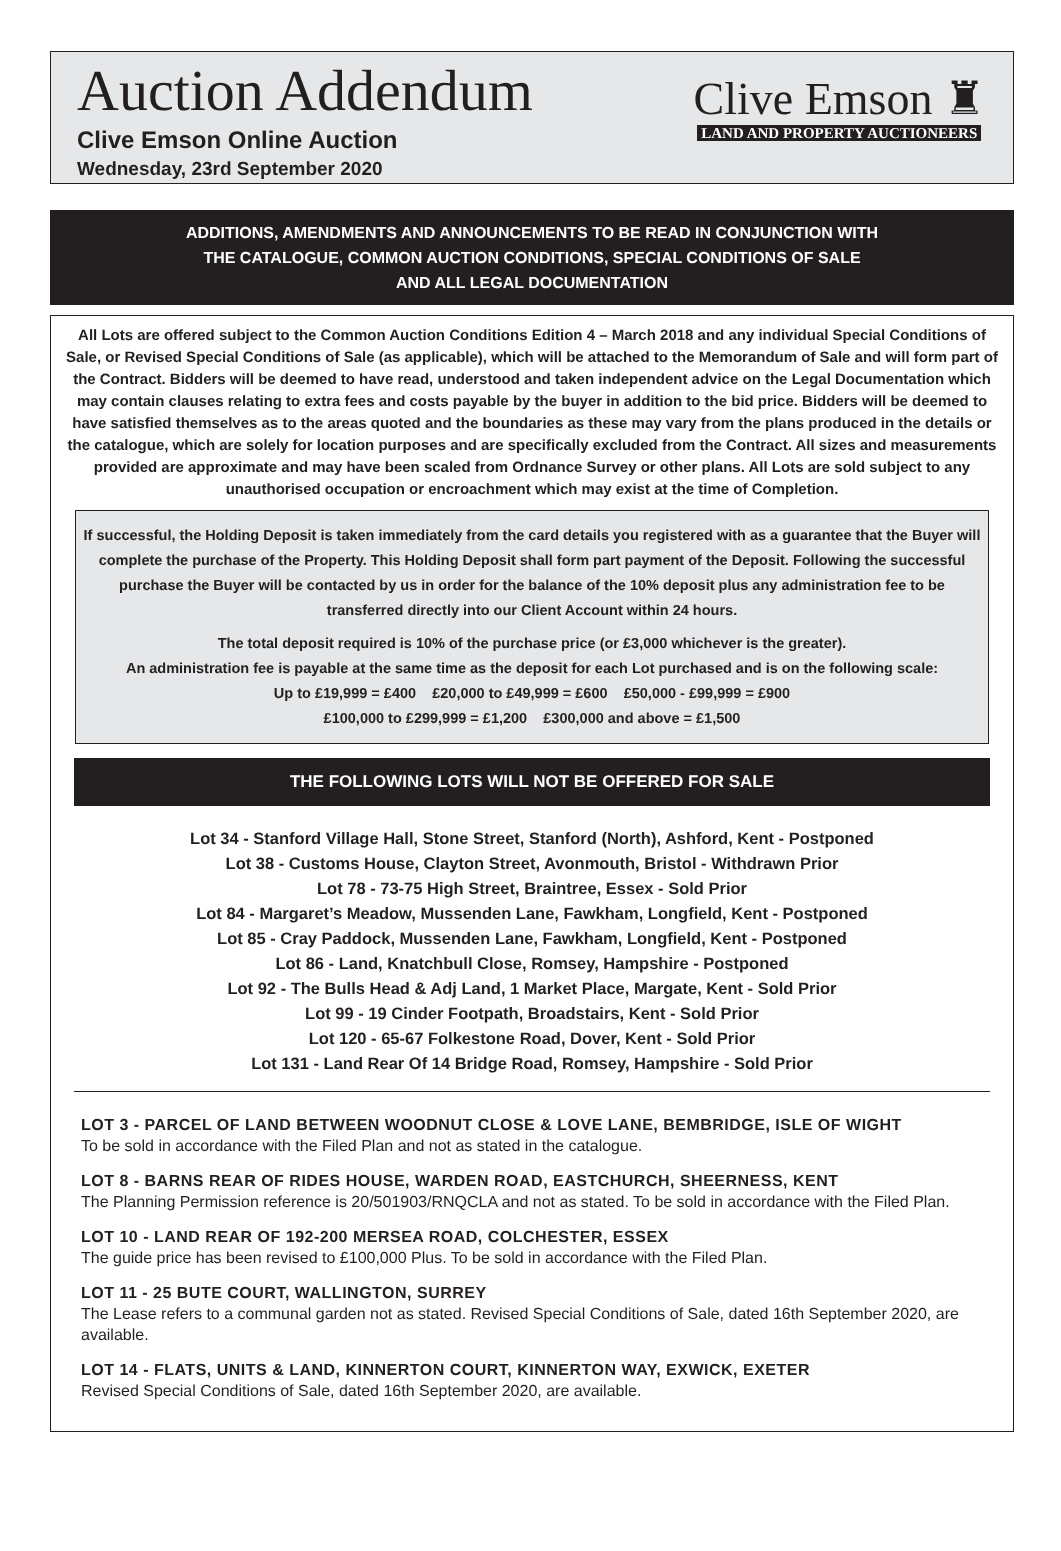Auction Addendum
Clive Emson Online Auction
Wednesday, 23rd September 2020
Clive Emson ♜
LAND AND PROPERTY AUCTIONEERS
ADDITIONS, AMENDMENTS AND ANNOUNCEMENTS TO BE READ IN CONJUNCTION WITH
THE CATALOGUE, COMMON AUCTION CONDITIONS, SPECIAL CONDITIONS OF SALE
AND ALL LEGAL DOCUMENTATION
All Lots are offered subject to the Common Auction Conditions Edition 4 – March 2018 and any individual Special Conditions of Sale, or Revised Special Conditions of Sale (as applicable), which will be attached to the Memorandum of Sale and will form part of the Contract. Bidders will be deemed to have read, understood and taken independent advice on the Legal Documentation which may contain clauses relating to extra fees and costs payable by the buyer in addition to the bid price. Bidders will be deemed to have satisfied themselves as to the areas quoted and the boundaries as these may vary from the plans produced in the details or the catalogue, which are solely for location purposes and are specifically excluded from the Contract. All sizes and measurements provided are approximate and may have been scaled from Ordnance Survey or other plans. All Lots are sold subject to any unauthorised occupation or encroachment which may exist at the time of Completion.
If successful, the Holding Deposit is taken immediately from the card details you registered with as a guarantee that the Buyer will complete the purchase of the Property. This Holding Deposit shall form part payment of the Deposit. Following the successful purchase the Buyer will be contacted by us in order for the balance of the 10% deposit plus any administration fee to be transferred directly into our Client Account within 24 hours.
The total deposit required is 10% of the purchase price (or £3,000 whichever is the greater).
An administration fee is payable at the same time as the deposit for each Lot purchased and is on the following scale:
Up to £19,999 = £400 £20,000 to £49,999 = £600 £50,000 - £99,999 = £900
£100,000 to £299,999 = £1,200 £300,000 and above = £1,500
THE FOLLOWING LOTS WILL NOT BE OFFERED FOR SALE
Lot 34 - Stanford Village Hall, Stone Street, Stanford (North), Ashford, Kent - Postponed
Lot 38 - Customs House, Clayton Street, Avonmouth, Bristol - Withdrawn Prior
Lot 78 - 73-75 High Street, Braintree, Essex - Sold Prior
Lot 84 - Margaret’s Meadow, Mussenden Lane, Fawkham, Longfield, Kent - Postponed
Lot 85 - Cray Paddock, Mussenden Lane, Fawkham, Longfield, Kent - Postponed
Lot 86 - Land, Knatchbull Close, Romsey, Hampshire - Postponed
Lot 92 - The Bulls Head & Adj Land, 1 Market Place, Margate, Kent - Sold Prior
Lot 99 - 19 Cinder Footpath, Broadstairs, Kent - Sold Prior
Lot 120 - 65-67 Folkestone Road, Dover, Kent - Sold Prior
Lot 131 - Land Rear Of 14 Bridge Road, Romsey, Hampshire - Sold Prior
LOT 3 - PARCEL OF LAND BETWEEN WOODNUT CLOSE & LOVE LANE, BEMBRIDGE, ISLE OF WIGHT
To be sold in accordance with the Filed Plan and not as stated in the catalogue.
LOT 8 - BARNS REAR OF RIDES HOUSE, WARDEN ROAD, EASTCHURCH, SHEERNESS, KENT
The Planning Permission reference is 20/501903/RNQCLA and not as stated. To be sold in accordance with the Filed Plan.
LOT 10 - LAND REAR OF 192-200 MERSEA ROAD, COLCHESTER, ESSEX
The guide price has been revised to £100,000 Plus. To be sold in accordance with the Filed Plan.
LOT 11 - 25 BUTE COURT, WALLINGTON, SURREY
The Lease refers to a communal garden not as stated. Revised Special Conditions of Sale, dated 16th September 2020, are available.
LOT 14 - FLATS, UNITS & LAND, KINNERTON COURT, KINNERTON WAY, EXWICK, EXETER
Revised Special Conditions of Sale, dated 16th September 2020, are available.